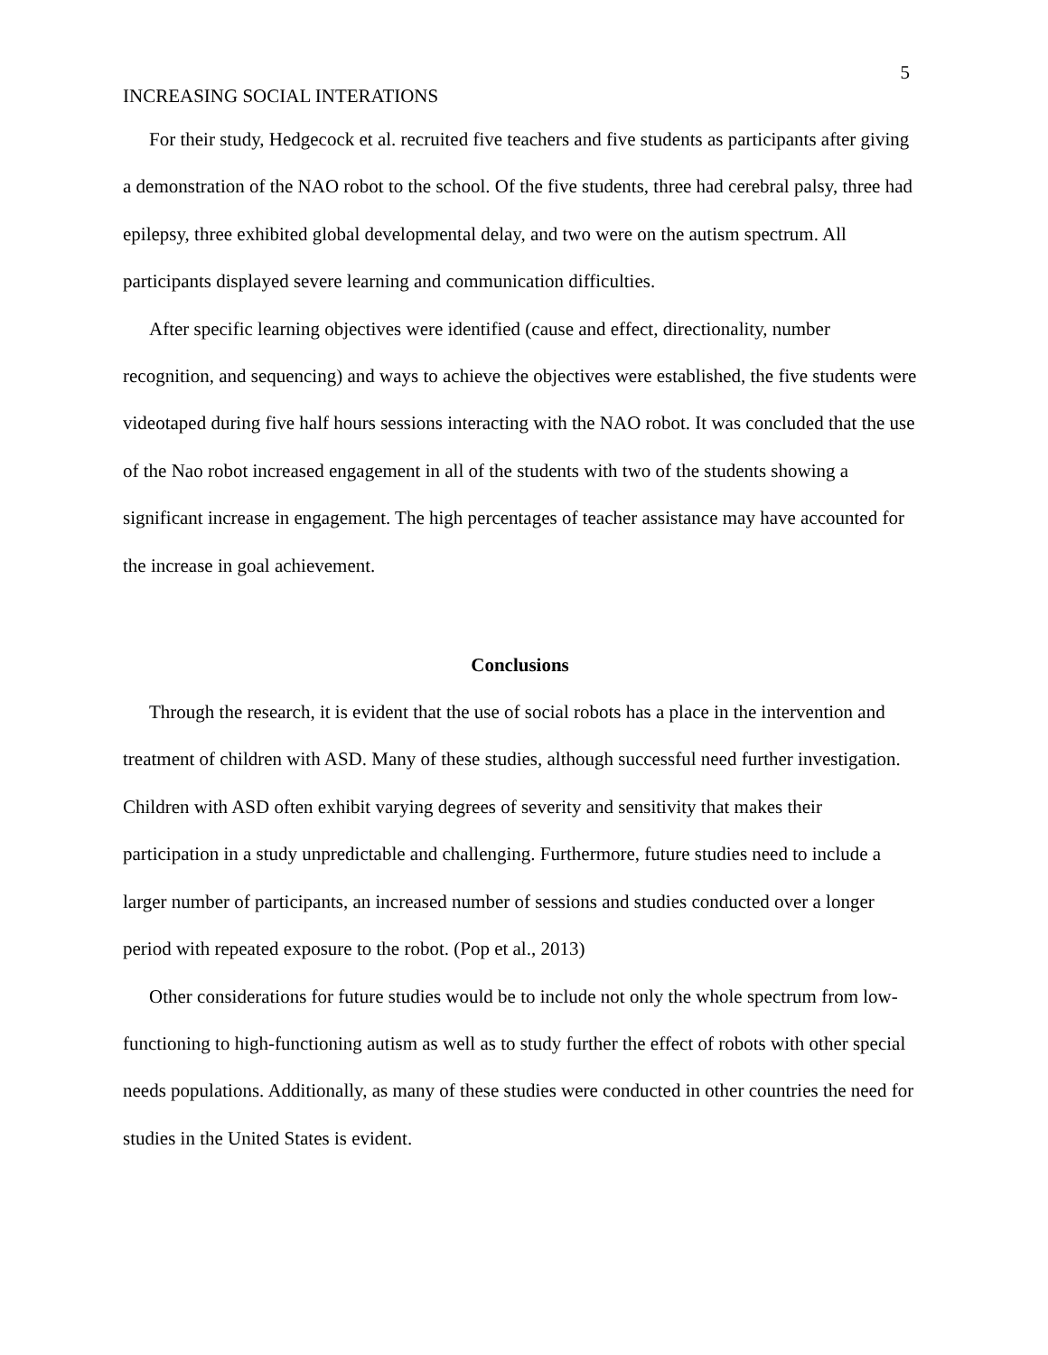5
INCREASING SOCIAL INTERATIONS
For their study, Hedgecock et al. recruited five teachers and five students as participants after giving a demonstration of the NAO robot to the school. Of the five students, three had cerebral palsy, three had epilepsy, three exhibited global developmental delay, and two were on the autism spectrum. All participants displayed severe learning and communication difficulties.
After specific learning objectives were identified (cause and effect, directionality, number recognition, and sequencing) and ways to achieve the objectives were established, the five students were videotaped during five half hours sessions interacting with the NAO robot. It was concluded that the use of the Nao robot increased engagement in all of the students with two of the students showing a significant increase in engagement. The high percentages of teacher assistance may have accounted for the increase in goal achievement.
Conclusions
Through the research, it is evident that the use of social robots has a place in the intervention and treatment of children with ASD. Many of these studies, although successful need further investigation. Children with ASD often exhibit varying degrees of severity and sensitivity that makes their participation in a study unpredictable and challenging. Furthermore, future studies need to include a larger number of participants, an increased number of sessions and studies conducted over a longer period with repeated exposure to the robot. (Pop et al., 2013)
Other considerations for future studies would be to include not only the whole spectrum from low-functioning to high-functioning autism as well as to study further the effect of robots with other special needs populations. Additionally, as many of these studies were conducted in other countries the need for studies in the United States is evident.